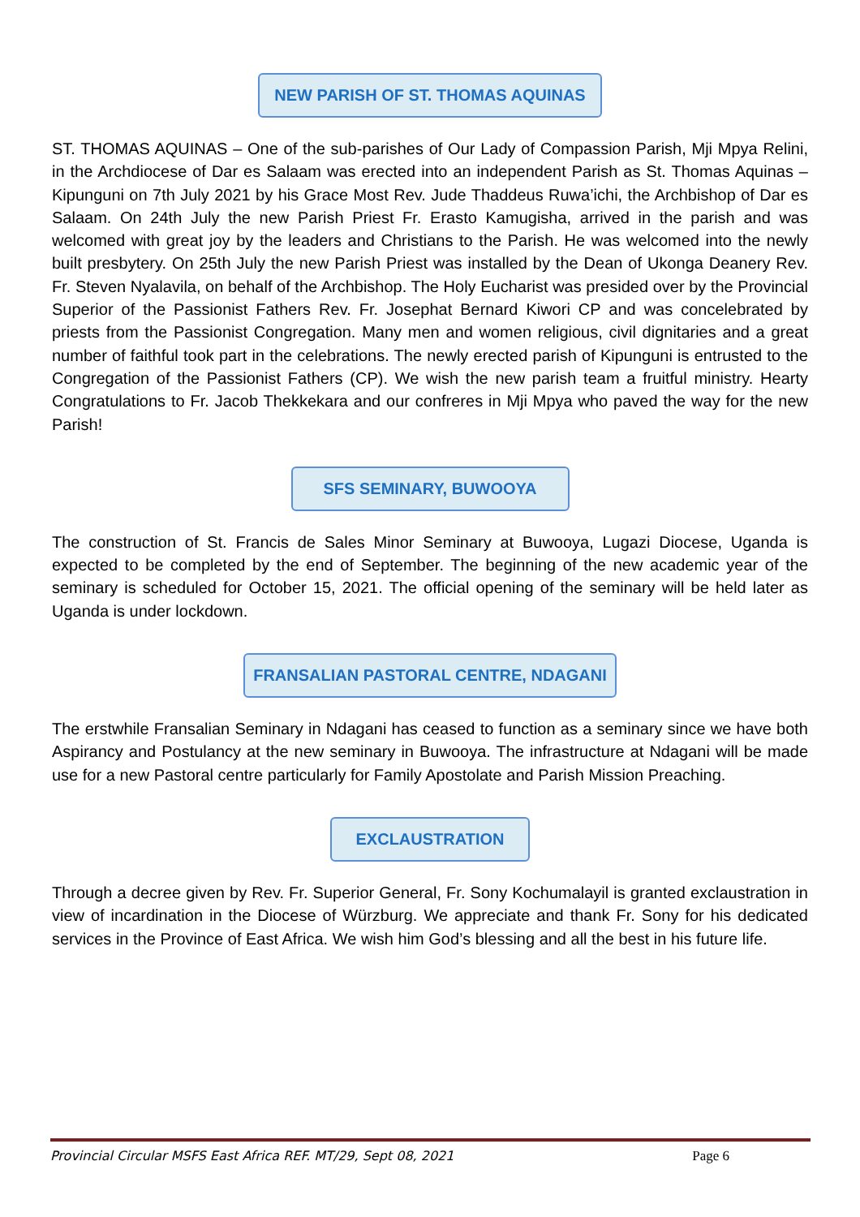NEW PARISH OF ST. THOMAS AQUINAS
ST. THOMAS AQUINAS – One of the sub-parishes of Our Lady of Compassion Parish, Mji Mpya Relini, in the Archdiocese of Dar es Salaam was erected into an independent Parish as St. Thomas Aquinas – Kipunguni on 7th July 2021 by his Grace Most Rev. Jude Thaddeus Ruwa’ichi, the Archbishop of Dar es Salaam. On 24th July the new Parish Priest Fr. Erasto Kamugisha, arrived in the parish and was welcomed with great joy by the leaders and Christians to the Parish. He was welcomed into the newly built presbytery. On 25th July the new Parish Priest was installed by the Dean of Ukonga Deanery Rev. Fr. Steven Nyalavila, on behalf of the Archbishop. The Holy Eucharist was presided over by the Provincial Superior of the Passionist Fathers Rev. Fr. Josephat Bernard Kiwori CP and was concelebrated by priests from the Passionist Congregation. Many men and women religious, civil dignitaries and a great number of faithful took part in the celebrations. The newly erected parish of Kipunguni is entrusted to the Congregation of the Passionist Fathers (CP). We wish the new parish team a fruitful ministry. Hearty Congratulations to Fr. Jacob Thekkekara and our confreres in Mji Mpya who paved the way for the new Parish!
SFS SEMINARY, BUWOOYA
The construction of St. Francis de Sales Minor Seminary at Buwooya, Lugazi Diocese, Uganda is expected to be completed by the end of September. The beginning of the new academic year of the seminary is scheduled for October 15, 2021. The official opening of the seminary will be held later as Uganda is under lockdown.
FRANSALIAN PASTORAL CENTRE, NDAGANI
The erstwhile Fransalian Seminary in Ndagani has ceased to function as a seminary since we have both Aspirancy and Postulancy at the new seminary in Buwooya. The infrastructure at Ndagani will be made use for a new Pastoral centre particularly for Family Apostolate and Parish Mission Preaching.
EXCLAUSTRATION
Through a decree given by Rev. Fr. Superior General, Fr. Sony Kochumalayil is granted exclaustration in view of incardination in the Diocese of Würzburg. We appreciate and thank Fr. Sony for his dedicated services in the Province of East Africa. We wish him God’s blessing and all the best in his future life.
Provincial Circular MSFS East Africa REF. MT/29, Sept 08, 2021 Page 6